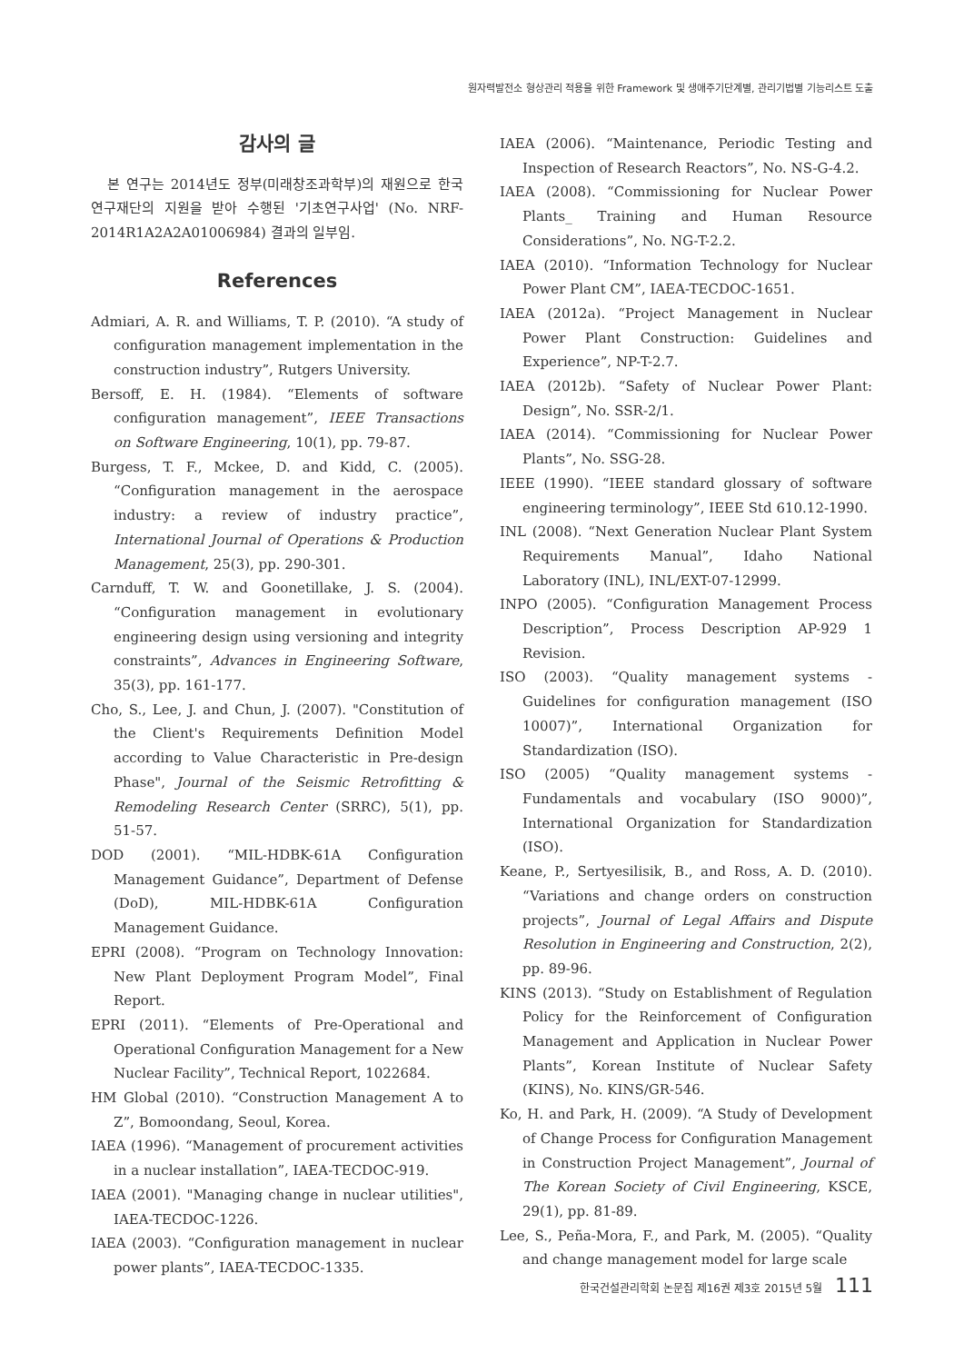원자력발전소 형상관리 적용을 위한 Framework 및 생애주기단계별, 관리기법별 기능리스트 도출
감사의 글
본 연구는 2014년도 정부(미래창조과학부)의 재원으로 한국연구재단의 지원을 받아 수행된 '기초연구사업' (No. NRF-2014R1A2A2A01006984) 결과의 일부임.
References
Admiari, A. R. and Williams, T. P. (2010). “A study of configuration management implementation in the construction industry”, Rutgers University.
Bersoff, E. H. (1984). “Elements of software configuration management”, IEEE Transactions on Software Engineering, 10(1), pp. 79-87.
Burgess, T. F., Mckee, D. and Kidd, C. (2005). “Configuration management in the aerospace industry: a review of industry practice”, International Journal of Operations & Production Management, 25(3), pp. 290-301.
Carnduff, T. W. and Goonetillake, J. S. (2004). “Configuration management in evolutionary engineering design using versioning and integrity constraints”, Advances in Engineering Software, 35(3), pp. 161-177.
Cho, S., Lee, J. and Chun, J. (2007). "Constitution of the Client's Requirements Definition Model according to Value Characteristic in Pre-design Phase", Journal of the Seismic Retrofitting & Remodeling Research Center (SRRC), 5(1), pp. 51-57.
DOD (2001). “MIL-HDBK-61A Configuration Management Guidance”, Department of Defense (DoD), MIL-HDBK-61A Configuration Management Guidance.
EPRI (2008). “Program on Technology Innovation: New Plant Deployment Program Model”, Final Report.
EPRI (2011). “Elements of Pre-Operational and Operational Configuration Management for a New Nuclear Facility”, Technical Report, 1022684.
HM Global (2010). “Construction Management A to Z”, Bomoondang, Seoul, Korea.
IAEA (1996). “Management of procurement activities in a nuclear installation”, IAEA-TECDOC-919.
IAEA (2001). "Managing change in nuclear utilities", IAEA-TECDOC-1226.
IAEA (2003). “Configuration management in nuclear power plants”, IAEA-TECDOC-1335.
IAEA (2006). “Maintenance, Periodic Testing and Inspection of Research Reactors”, No. NS-G-4.2.
IAEA (2008). “Commissioning for Nuclear Power Plants_ Training and Human Resource Considerations”, No. NG-T-2.2.
IAEA (2010). “Information Technology for Nuclear Power Plant CM”, IAEA-TECDOC-1651.
IAEA (2012a). “Project Management in Nuclear Power Plant Construction: Guidelines and Experience”, NP-T-2.7.
IAEA (2012b). “Safety of Nuclear Power Plant: Design”, No. SSR-2/1.
IAEA (2014). “Commissioning for Nuclear Power Plants”, No. SSG-28.
IEEE (1990). “IEEE standard glossary of software engineering terminology”, IEEE Std 610.12-1990.
INL (2008). “Next Generation Nuclear Plant System Requirements Manual”, Idaho National Laboratory (INL), INL/EXT-07-12999.
INPO (2005). “Configuration Management Process Description”, Process Description AP-929 1 Revision.
ISO (2003). “Quality management systems - Guidelines for configuration management (ISO 10007)”, International Organization for Standardization (ISO).
ISO (2005) “Quality management systems - Fundamentals and vocabulary (ISO 9000)”, International Organization for Standardization (ISO).
Keane, P., Sertyesilisik, B., and Ross, A. D. (2010). “Variations and change orders on construction projects”, Journal of Legal Affairs and Dispute Resolution in Engineering and Construction, 2(2), pp. 89-96.
KINS (2013). “Study on Establishment of Regulation Policy for the Reinforcement of Configuration Management and Application in Nuclear Power Plants”, Korean Institute of Nuclear Safety (KINS), No. KINS/GR-546.
Ko, H. and Park, H. (2009). “A Study of Development of Change Process for Configuration Management in Construction Project Management”, Journal of The Korean Society of Civil Engineering, KSCE, 29(1), pp. 81-89.
Lee, S., Peña-Mora, F., and Park, M. (2005). “Quality and change management model for large scale
한국건설관리학회 논문집 제16권 제3호 2015년 5월 111